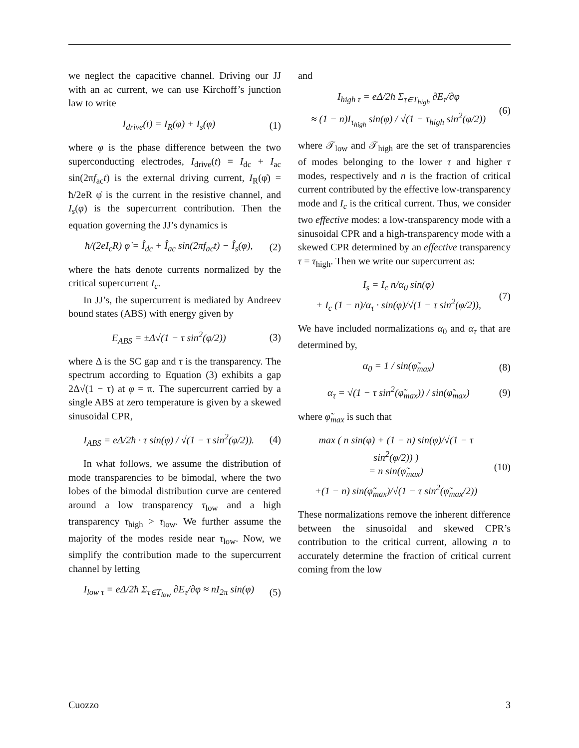we neglect the capacitive channel. Driving our JJ with an ac current, we can use Kirchoff’s junction law to write
I<sub>drive</sub>(t) = I<sub>R</sub>(φ̇) + I<sub>s</sub>(φ) (1)
where φ is the phase difference between the two superconducting electrodes, I<sub>drive</sub>(t) = I<sub>dc</sub> + I<sub>ac</sub> sin(2πf<sub>ac</sub>t) is the external driving current, I<sub>R</sub>(φ̇) = ħ/2eR φ̇ is the current in the resistive channel, and I<sub>s</sub>(φ) is the supercurrent contribution. Then the equation governing the JJ’s dynamics is
ħ/(2eI<sub>c</sub>R) φ̇ = Î<sub>dc</sub> + Î<sub>ac</sub> sin(2πf<sub>ac</sub>t) − Î<sub>s</sub>(φ), (2)
where the hats denote currents normalized by the critical supercurrent I<sub>c</sub>.
In JJ’s, the supercurrent is mediated by Andreev bound states (ABS) with energy given by
E<sub>ABS</sub> = ±Δ√(1 − τ sin<sup>2</sup>(φ/2)) (3)
where Δ is the SC gap and τ is the transparency. The spectrum according to Equation (3) exhibits a gap 2Δ√(1 − τ) at φ = π. The supercurrent carried by a single ABS at zero temperature is given by a skewed sinusoidal CPR,
I<sub>ABS</sub> = eΔ/2ħ · τ sin(φ) / √(1 − τ sin<sup>2</sup>(φ/2)). (4)
In what follows, we assume the distribution of mode transparencies to be bimodal, where the two lobes of the bimodal distribution curve are centered around a low transparency τ<sub>low</sub> and a high transparency τ<sub>high</sub> > τ<sub>low</sub>. We further assume the majority of the modes reside near τ<sub>low</sub>. Now, we simplify the contribution made to the supercurrent channel by letting
I<sub>low τ</sub> = eΔ/2ħ Σ<sub>τ∈T<sub>low</sub></sub> ∂E<sub>τ</sub>/∂φ ≈ nI<sub>2π</sub> sin(φ) (5)
and
I<sub>high τ</sub> = eΔ/2ħ Σ<sub>τ∈T<sub>high</sub></sub> ∂E<sub>τ</sub>/∂φ
≈ (1 − n)I<sub>τ<sub>high</sub></sub> sin(φ) / √(1 − τ<sub>high</sub> sin<sup>2</sup>(φ/2)) (6)
where 𝒯<sub>low</sub> and 𝒯<sub>high</sub> are the set of transparencies of modes belonging to the lower τ and higher τ modes, respectively and n is the fraction of critical current contributed by the effective low-transparency mode and I<sub>c</sub> is the critical current. Thus, we consider two effective modes: a low-transparency mode with a sinusoidal CPR and a high-transparency mode with a skewed CPR determined by an effective transparency τ = τ<sub>high</sub>. Then we write our supercurrent as:
I<sub>s</sub> = I<sub>c</sub> n/α<sub>0</sub> sin(φ)
+ I<sub>c</sub> (1 − n)/α<sub>τ</sub> · sin(φ)/√(1 − τ sin<sup>2</sup>(φ/2)), (7)
We have included normalizations α<sub>0</sub> and α<sub>τ</sub> that are determined by,
α<sub>0</sub> = 1 / sin(φ̃<sub>max</sub>) (8)
α<sub>τ</sub> = √(1 − τ sin<sup>2</sup>(φ̃<sub>max</sub>)) / sin(φ̃<sub>max</sub>) (9)
where φ̃<sub>max</sub> is such that
max ( n sin(φ) + (1 − n) sin(φ)/√(1 − τ sin<sup>2</sup>(φ/2)) )
= n sin(φ̃<sub>max</sub>)
+(1 − n) sin(φ̃<sub>max</sub>)/√(1 − τ sin<sup>2</sup>(φ̃<sub>max</sub>/2)) (10)
These normalizations remove the inherent difference between the sinusoidal and skewed CPR’s contribution to the critical current, allowing n to accurately determine the fraction of critical current coming from the low
Cuozzo 3